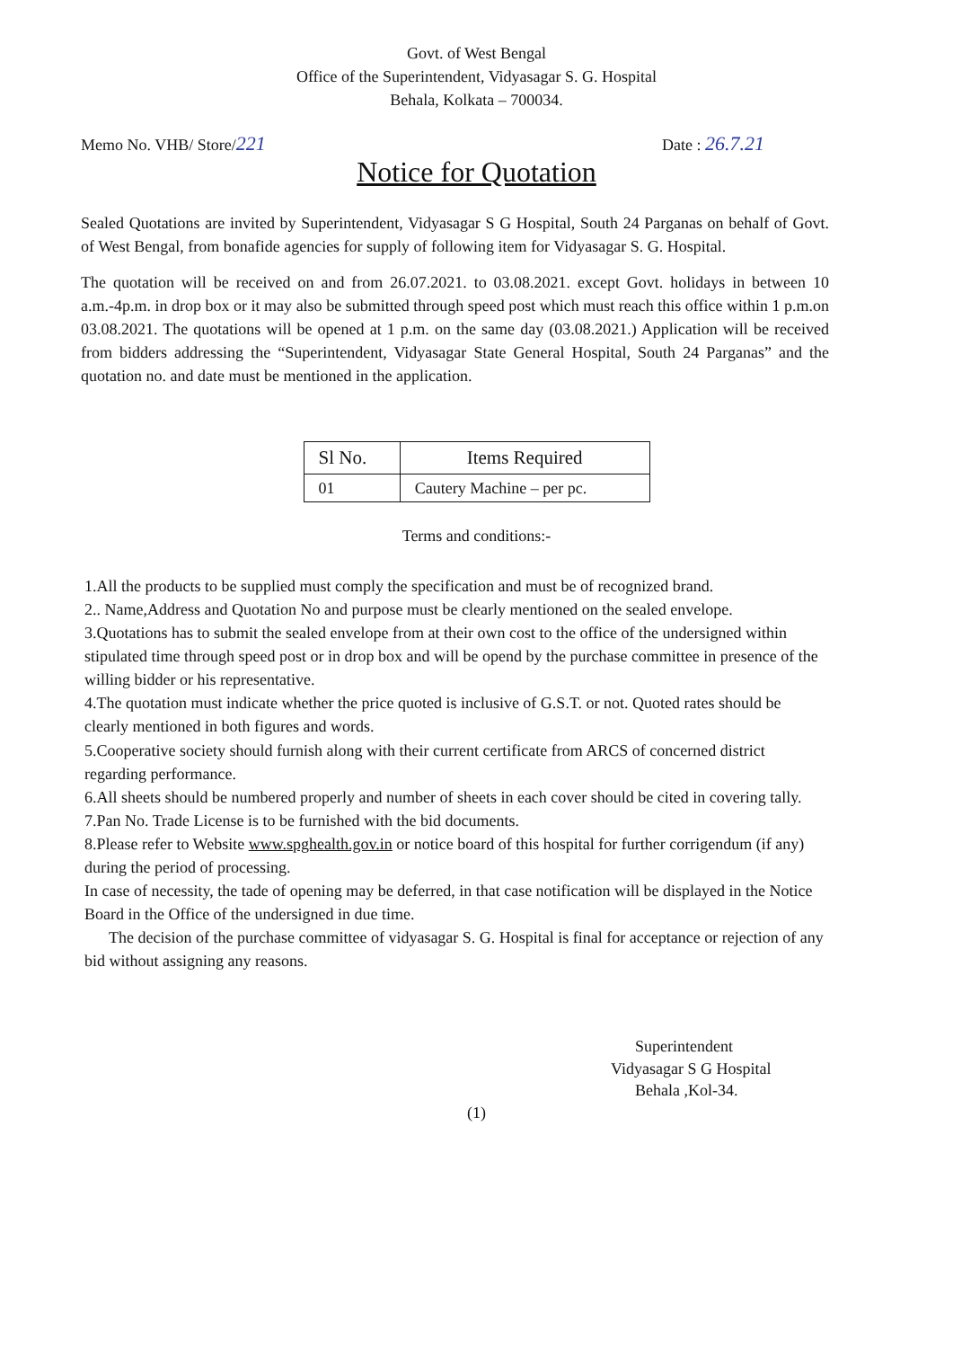Govt. of West Bengal
Office of the Superintendent, Vidyasagar S. G. Hospital
Behala, Kolkata – 700034.
Memo No. VHB/ Store/221 Date : 26.7.21
Notice for Quotation
Sealed Quotations are invited by Superintendent, Vidyasagar S G Hospital, South 24 Parganas on behalf of Govt. of West Bengal, from bonafide agencies for supply of following item for Vidyasagar S. G. Hospital.
The quotation will be received on and from 26.07.2021. to 03.08.2021. except Govt. holidays in between 10 a.m.-4p.m. in drop box or it may also be submitted through speed post which must reach this office within 1 p.m.on 03.08.2021. The quotations will be opened at 1 p.m. on the same day (03.08.2021.) Application will be received from bidders addressing the “Superintendent, Vidyasagar State General Hospital, South 24 Parganas” and the quotation no. and date must be mentioned in the application.
| Sl No. | Items Required |
| --- | --- |
| 01 | Cautery Machine – per pc. |
Terms and conditions:-
1.All the products to be supplied must comply the specification and must be of recognized brand.
2.. Name,Address and Quotation No and purpose must be clearly mentioned on the sealed envelope.
3.Quotations has to submit the sealed envelope from at their own cost to the office of the undersigned within stipulated time through speed post or in drop box and will be opend by the purchase committee in presence of the willing bidder or his representative.
4.The quotation must indicate whether the price quoted is inclusive of G.S.T. or not. Quoted rates should be clearly mentioned in both figures and words.
5.Cooperative society should furnish along with their current certificate from ARCS of concerned district regarding performance.
6.All sheets should be numbered properly and number of sheets in each cover should be cited in covering tally.
7.Pan No. Trade License is to be furnished with the bid documents.
8.Please refer to Website www.spghealth.gov.in or notice board of this hospital for further corrigendum (if any) during the period of processing.
In case of necessity, the tade of opening may be deferred, in that case notification will be displayed in the Notice Board in the Office of the undersigned in due time.
The decision of the purchase committee of vidyasagar S. G. Hospital is final for acceptance or rejection of any bid without assigning any reasons.
Superintendent
Vidyasagar S G Hospital
Behala ,Kol-34.
(1)